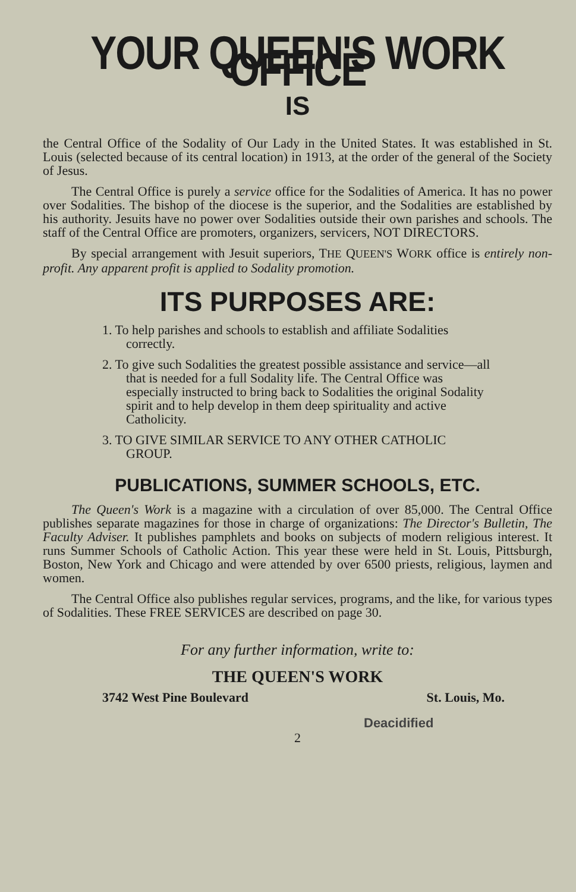YOUR QUEEN'S WORK OFFICE
IS
the Central Office of the Sodality of Our Lady in the United States. It was established in St. Louis (selected because of its central location) in 1913, at the order of the general of the Society of Jesus.
The Central Office is purely a service office for the Sodalities of America. It has no power over Sodalities. The bishop of the diocese is the superior, and the Sodalities are established by his authority. Jesuits have no power over Sodalities outside their own parishes and schools. The staff of the Central Office are promoters, organizers, servicers, NOT DIRECTORS.
By special arrangement with Jesuit superiors, THE QUEEN'S WORK office is entirely non-profit. Any apparent profit is applied to Sodality promotion.
ITS PURPOSES ARE:
1. To help parishes and schools to establish and affiliate Sodalities correctly.
2. To give such Sodalities the greatest possible assistance and service—all that is needed for a full Sodality life. The Central Office was especially instructed to bring back to Sodalities the original Sodality spirit and to help develop in them deep spirituality and active Catholicity.
3. TO GIVE SIMILAR SERVICE TO ANY OTHER CATHOLIC GROUP.
PUBLICATIONS, SUMMER SCHOOLS, ETC.
The Queen's Work is a magazine with a circulation of over 85,000. The Central Office publishes separate magazines for those in charge of organizations: The Director's Bulletin, The Faculty Adviser. It publishes pamphlets and books on subjects of modern religious interest. It runs Summer Schools of Catholic Action. This year these were held in St. Louis, Pittsburgh, Boston, New York and Chicago and were attended by over 6500 priests, religious, laymen and women.
The Central Office also publishes regular services, programs, and the like, for various types of Sodalities. These FREE SERVICES are described on page 30.
For any further information, write to:
THE QUEEN'S WORK
3742 West Pine Boulevard St. Louis, Mo.
Deacidified
2